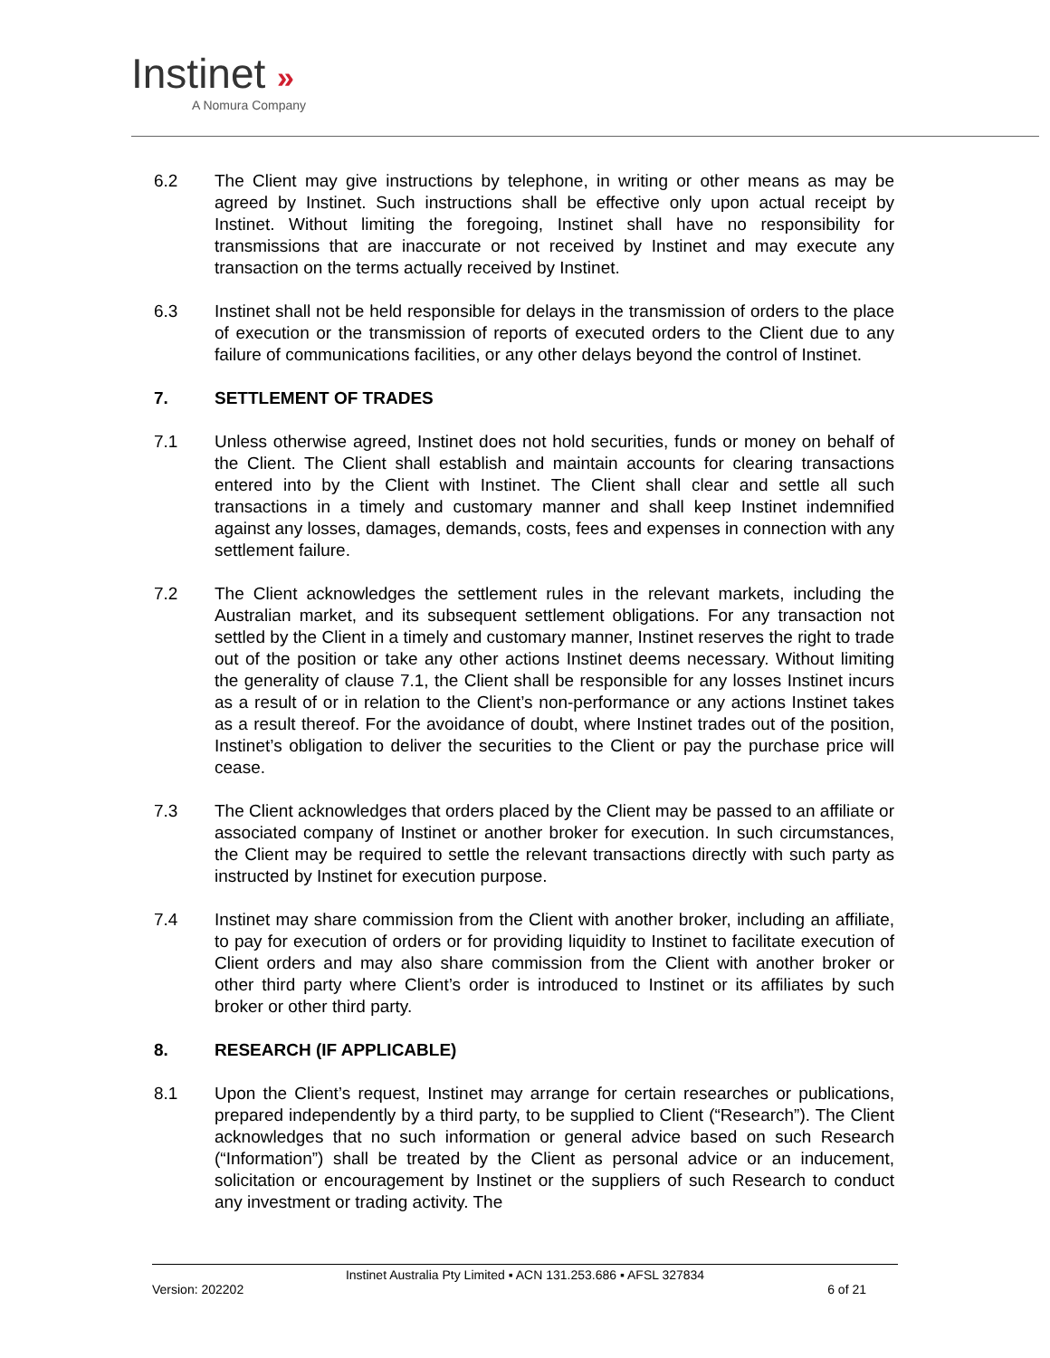Instinet »
A Nomura Company
6.2 The Client may give instructions by telephone, in writing or other means as may be agreed by Instinet. Such instructions shall be effective only upon actual receipt by Instinet. Without limiting the foregoing, Instinet shall have no responsibility for transmissions that are inaccurate or not received by Instinet and may execute any transaction on the terms actually received by Instinet.
6.3 Instinet shall not be held responsible for delays in the transmission of orders to the place of execution or the transmission of reports of executed orders to the Client due to any failure of communications facilities, or any other delays beyond the control of Instinet.
7. SETTLEMENT OF TRADES
7.1 Unless otherwise agreed, Instinet does not hold securities, funds or money on behalf of the Client. The Client shall establish and maintain accounts for clearing transactions entered into by the Client with Instinet. The Client shall clear and settle all such transactions in a timely and customary manner and shall keep Instinet indemnified against any losses, damages, demands, costs, fees and expenses in connection with any settlement failure.
7.2 The Client acknowledges the settlement rules in the relevant markets, including the Australian market, and its subsequent settlement obligations. For any transaction not settled by the Client in a timely and customary manner, Instinet reserves the right to trade out of the position or take any other actions Instinet deems necessary. Without limiting the generality of clause 7.1, the Client shall be responsible for any losses Instinet incurs as a result of or in relation to the Client’s non-performance or any actions Instinet takes as a result thereof. For the avoidance of doubt, where Instinet trades out of the position, Instinet’s obligation to deliver the securities to the Client or pay the purchase price will cease.
7.3 The Client acknowledges that orders placed by the Client may be passed to an affiliate or associated company of Instinet or another broker for execution. In such circumstances, the Client may be required to settle the relevant transactions directly with such party as instructed by Instinet for execution purpose.
7.4 Instinet may share commission from the Client with another broker, including an affiliate, to pay for execution of orders or for providing liquidity to Instinet to facilitate execution of Client orders and may also share commission from the Client with another broker or other third party where Client’s order is introduced to Instinet or its affiliates by such broker or other third party.
8. RESEARCH (IF APPLICABLE)
8.1 Upon the Client’s request, Instinet may arrange for certain researches or publications, prepared independently by a third party, to be supplied to Client (“Research”). The Client acknowledges that no such information or general advice based on such Research (“Information”) shall be treated by the Client as personal advice or an inducement, solicitation or encouragement by Instinet or the suppliers of such Research to conduct any investment or trading activity. The
Instinet Australia Pty Limited ▪ ACN 131.253.686 ▪ AFSL 327834
Version: 202202 6 of 21